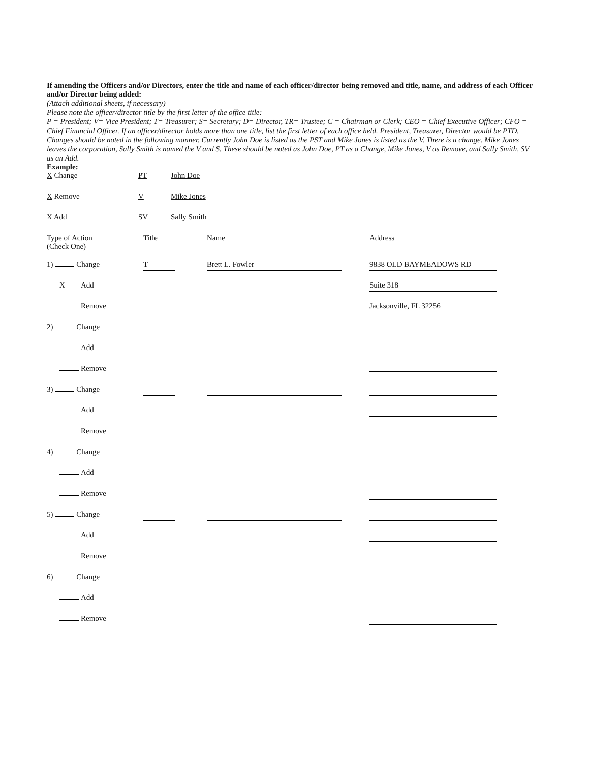If amending the Officers and/or Directors, enter the title and name of each officer/director being removed and title, name, and address of each Officer and/or Director being added:
(Attach additional sheets, if necessary)
Please note the officer/director title by the first letter of the office title:
P = President; V= Vice President; T= Treasurer; S= Secretary; D= Director, TR= Trustee; C = Chairman or Clerk; CEO = Chief Executive Officer; CFO = Chief Financial Officer. If an officer/director holds more than one title, list the first letter of each office held. President, Treasurer, Director would be PTD.
Changes should be noted in the following manner. Currently John Doe is listed as the PST and Mike Jones is listed as the V. There is a change. Mike Jones leaves the corporation, Sally Smith is named the V and S. These should be noted as John Doe, PT as a Change, Mike Jones, V as Remove, and Sally Smith, SV as an Add.
Example:
| X Change | PT | John Doe |
| X Remove | V | Mike Jones |
| X Add | SV | Sally Smith |
| Type of Action (Check One) | Title | Name | Address |
| 1) Change | T | Brett L. Fowler | 9838 OLD BAYMEADOWS RD |
| X Add | | | Suite 318 |
| Remove | | | Jacksonville, FL 32256 |
| 2) Change | | | |
| Add | | | |
| Remove | | | |
| 3) Change | | | |
| Add | | | |
| Remove | | | |
| 4) Change | | | |
| Add | | | |
| Remove | | | |
| 5) Change | | | |
| Add | | | |
| Remove | | | |
| 6) Change | | | |
| Add | | | |
| Remove | | | |